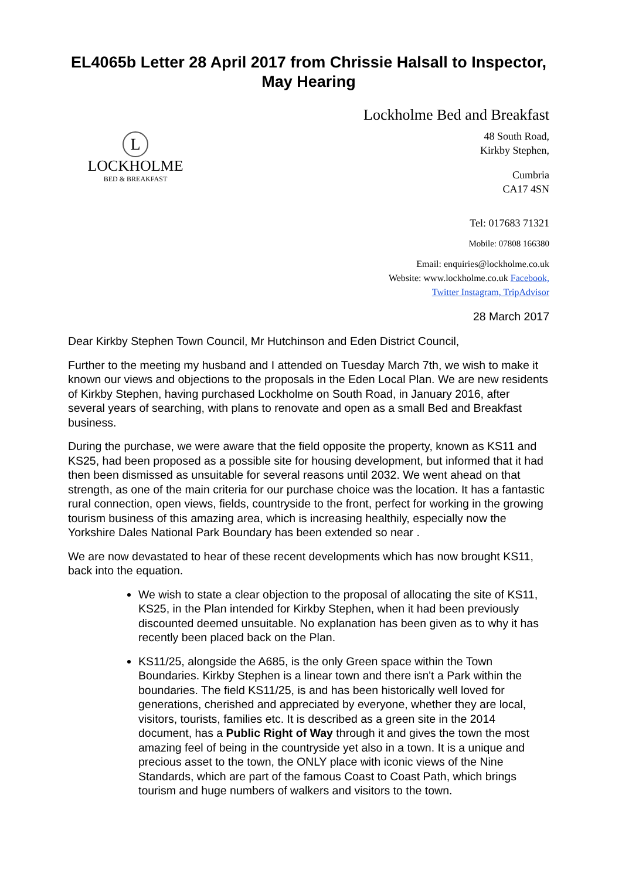EL4065b Letter 28 April 2017 from Chrissie Halsall to Inspector, May Hearing
L
LOCKHOLME
BED & BREAKFAST
Lockholme Bed and Breakfast
48 South Road,
Kirkby Stephen,
Cumbria
CA17 4SN
Tel: 017683 71321
Mobile: 07808 166380
Email: enquiries@lockholme.co.uk
Website: www.lockholme.co.uk Facebook,
Twitter Instagram, TripAdvisor
28 March 2017
Dear Kirkby Stephen Town Council, Mr Hutchinson and Eden District Council,
Further to the meeting my husband and I attended on Tuesday March 7th, we wish to make it known our views and objections to the proposals in the Eden Local Plan. We are new residents of Kirkby Stephen, having purchased Lockholme on South Road, in January 2016, after several years of searching, with plans to renovate and open as a small Bed and Breakfast business.
During the purchase, we were aware that the field opposite the property, known as KS11 and KS25, had been proposed as a possible site for housing development, but informed that it had then been dismissed as unsuitable for several reasons until 2032. We went ahead on that strength, as one of the main criteria for our purchase choice was the location. It has a fantastic rural connection, open views, fields, countryside to the front, perfect for working in the growing tourism business of this amazing area, which is increasing healthily, especially now the Yorkshire Dales National Park Boundary has been extended so near .
We are now devastated to hear of these recent developments which has now brought KS11, back into the equation.
We wish to state a clear objection to the proposal of allocating the site of KS11, KS25, in the Plan intended for Kirkby Stephen, when it had been previously discounted deemed unsuitable. No explanation has been given as to why it has recently been placed back on the Plan.
KS11/25, alongside the A685, is the only Green space within the Town Boundaries. Kirkby Stephen is a linear town and there isn't a Park within the boundaries. The field KS11/25, is and has been historically well loved for generations, cherished and appreciated by everyone, whether they are local, visitors, tourists, families etc. It is described as a green site in the 2014 document, has a Public Right of Way through it and gives the town the most amazing feel of being in the countryside yet also in a town. It is a unique and precious asset to the town, the ONLY place with iconic views of the Nine Standards, which are part of the famous Coast to Coast Path, which brings tourism and huge numbers of walkers and visitors to the town.